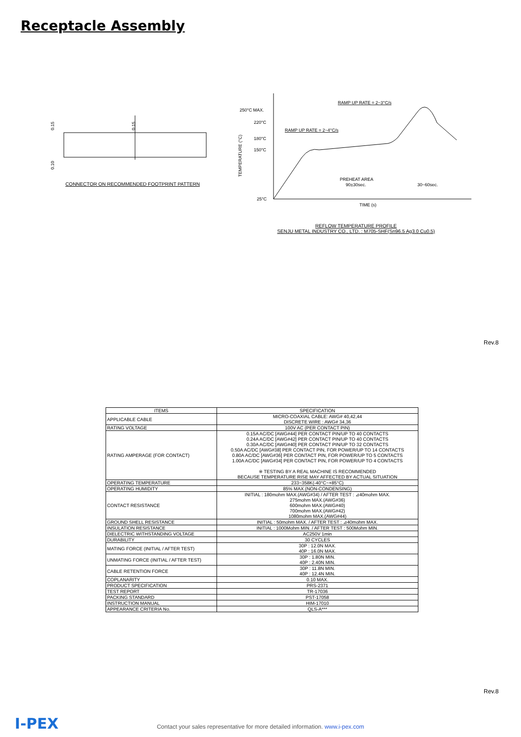Receptacle Assembly
0.15
0.15
0.10
CONNECTOR ON RECOMMENDED FOOTPRINT PATTERN
250°C MAX.
220°C
180°C
150°C
25°C
TEMPERATURE (°C)
RAMP UP RATE = 2~3°C/s
RAMP UP RATE = 2~4°C/s
PREHEAT AREA
90±30sec.
30~60sec.
TIME (s)
REFLOW TEMPERATURE PROFILE
SENJU METAL INDUSTRY CO., LTD. : M705-SHF(Sn96.5 Ag3.0 Cu0.5)
Rev.8
| ITEMS | SPECIFICATION |
| --- | --- |
| APPLICABLE CABLE | MICRO-COAXIAL CABLE: AWG# 40,42,44 DISCRETE WIRE : AWG# 34,36 |
| RATING VOLTAGE | 100V AC (PER CONTACT PIN) |
| RATING AMPERAGE (FOR CONTACT) | 0.15A AC/DC [AWG#44] PER CONTACT PIN/UP TO 40 CONTACTS 0.24A AC/DC [AWG#42] PER CONTACT PIN/UP TO 40 CONTACTS 0.30A AC/DC [AWG#40] PER CONTACT PIN/UP TO 32 CONTACTS 0.50A AC/DC [AWG#38] PER CONTACT PIN, FOR POWER/UP TO 14 CONTACTS 0.80A AC/DC [AWG#36] PER CONTACT PIN, FOR POWER/UP TO 5 CONTACTS 1.00A AC/DC [AWG#34] PER CONTACT PIN, FOR POWER/UP TO 4 CONTACTS ※ TESTING BY A REAL MACHINE IS RECOMMENDED BECAUSE TEMPERATURE RISE MAY AFFECTED BY ACTUAL SITUATION |
| OPERATING TEMPERATURE | 233~358K(-40°C~+85°C) |
| OPERATING HUMIDITY | 85% MAX.(NON-CONDENSING) |
| CONTACT RESISTANCE | INITIAL : 180mohm MAX.(AWG#34) / AFTER TEST : ⊿40mohm MAX. 275mohm MAX.(AWG#36) 600mohm MAX.(AWG#40) 700mohm MAX.(AWG#42) 1080mohm MAX.(AWG#44) |
| GROUND SHELL RESISTANCE | INITIAL : 50mohm MAX. / AFTER TEST : ⊿40mohm MAX. |
| INSULATION RESISTANCE | INITIAL : 1000Mohm MIN. / AFTER TEST : 500Mohm MIN. |
| DIELECTRIC WITHSTANDING VOLTAGE | AC250V 1min |
| DURABILITY | 30 CYCLES |
| MATING FORCE (INITIAL / AFTER TEST) | 30P : 12.0N MAX. 40P : 16.0N MAX. |
| UNMATING FORCE (INITIAL / AFTER TEST) | 30P : 1.80N MIN. 40P : 2.40N MIN. |
| CABLE RETENTION FORCE | 30P : 11.8N MIN. 40P : 12.4N MIN. |
| COPLANARITY | 0.10 MAX. |
| PRODUCT SPECIFICATION | PRS-2371 |
| TEST REPORT | TR-17036 |
| PACKING STANDARD | PST-17058 |
| INSTRUCTION MANUAL | HIM-17010 |
| APPEARANCE CRITERIA No. | QLS-A*** |
Rev.8
I-PEX
Contact your sales representative for more detailed information. www.i-pex.com